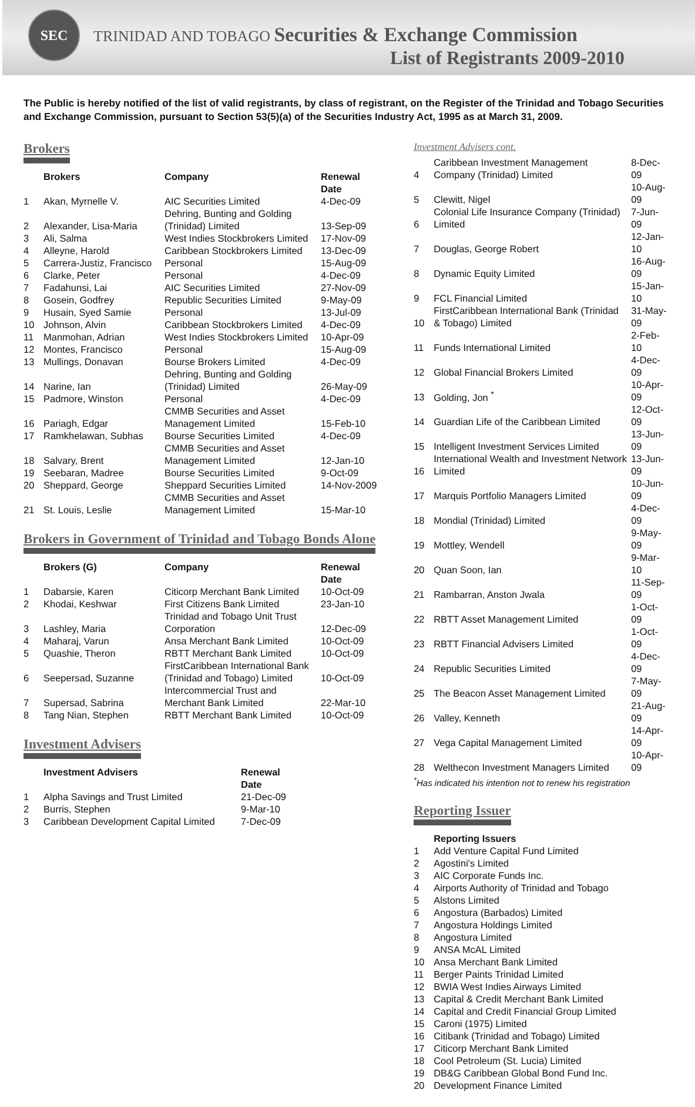SEC
TRINIDAD AND TOBAGO Securities & Exchange Commission
List of Registrants 2009-2010
The Public is hereby notified of the list of valid registrants, by class of registrant, on the Register of the Trinidad and Tobago Securities and Exchange Commission, pursuant to Section 53(5)(a) of the Securities Industry Act, 1995 as at March 31, 2009.
Brokers
| | Brokers | Company | Renewal Date |
| --- | --- | --- | --- |
| 1 | Akan, Myrnelle V. | AIC Securities Limited | 4-Dec-09 |
| 2 | Alexander, Lisa-Maria | Dehring, Bunting and Golding (Trinidad) Limited | 13-Sep-09 |
| 3 | Ali, Salma | West Indies Stockbrokers Limited | 17-Nov-09 |
| 4 | Alleyne, Harold | Caribbean Stockbrokers Limited | 13-Dec-09 |
| 5 | Carrera-Justiz, Francisco | Personal | 15-Aug-09 |
| 6 | Clarke, Peter | Personal | 4-Dec-09 |
| 7 | Fadahunsi, Lai | AIC Securities Limited | 27-Nov-09 |
| 8 | Gosein, Godfrey | Republic Securities Limited | 9-May-09 |
| 9 | Husain, Syed Samie | Personal | 13-Jul-09 |
| 10 | Johnson, Alvin | Caribbean Stockbrokers Limited | 4-Dec-09 |
| 11 | Manmohan, Adrian | West Indies Stockbrokers Limited | 10-Apr-09 |
| 12 | Montes, Francisco | Personal | 15-Aug-09 |
| 13 | Mullings, Donavan | Bourse Brokers Limited | 4-Dec-09 |
| 14 | Narine, Ian | Dehring, Bunting and Golding (Trinidad) Limited | 26-May-09 |
| 15 | Padmore, Winston | Personal | 4-Dec-09 |
| 16 | Pariagh, Edgar | CMMB Securities and Asset Management Limited | 15-Feb-10 |
| 17 | Ramkhelawan, Subhas | Bourse Securities Limited | 4-Dec-09 |
| 18 | Salvary, Brent | CMMB Securities and Asset Management Limited | 12-Jan-10 |
| 19 | Seebaran, Madree | Bourse Securities Limited | 9-Oct-09 |
| 20 | Sheppard, George | Sheppard Securities Limited | 14-Nov-2009 |
| 21 | St. Louis, Leslie | CMMB Securities and Asset Management Limited | 15-Mar-10 |
Brokers in Government of Trinidad and Tobago Bonds Alone
| | Brokers (G) | Company | Renewal Date |
| --- | --- | --- | --- |
| 1 | Dabarsie, Karen | Citicorp Merchant Bank Limited | 10-Oct-09 |
| 2 | Khodai, Keshwar | First Citizens Bank Limited | 23-Jan-10 |
| 3 | Lashley, Maria | Trinidad and Tobago Unit Trust Corporation | 12-Dec-09 |
| 4 | Maharaj, Varun | Ansa Merchant Bank Limited | 10-Oct-09 |
| 5 | Quashie, Theron | RBTT Merchant Bank Limited | 10-Oct-09 |
| 6 | Seepersad, Suzanne | FirstCaribbean International Bank (Trinidad and Tobago) Limited | 10-Oct-09 |
| 7 | Supersad, Sabrina | Intercommercial Trust and Merchant Bank Limited | 22-Mar-10 |
| 8 | Tang Nian, Stephen | RBTT Merchant Bank Limited | 10-Oct-09 |
Investment Advisers
| | Investment Advisers | Renewal Date |
| --- | --- | --- |
| 1 | Alpha Savings and Trust Limited | 21-Dec-09 |
| 2 | Burris, Stephen | 9-Mar-10 |
| 3 | Caribbean Development Capital Limited | 7-Dec-09 |
Investment Advisers cont.
| 4 | Caribbean Investment Management Company (Trinidad) Limited | 8-Dec-09 |
| 5 | Clewitt, Nigel | 10-Aug-09 |
| 6 | Colonial Life Insurance Company (Trinidad) Limited | 7-Jun-09 |
| 7 | Douglas, George Robert | 12-Jan-10 |
| 8 | Dynamic Equity Limited | 16-Aug-09 |
| 9 | FCL Financial Limited | 15-Jan-10 |
| 10 | FirstCaribbean International Bank (Trinidad & Tobago) Limited | 31-May-09 |
| 11 | Funds International Limited | 2-Feb-10 |
| 12 | Global Financial Brokers Limited | 4-Dec-09 |
| 13 | Golding, Jon <sup>*</sup> | 10-Apr-09 |
| 14 | Guardian Life of the Caribbean Limited | 12-Oct-09 |
| 15 | Intelligent Investment Services Limited | 13-Jun-09 |
| 16 | International Wealth and Investment Network Limited | 13-Jun-09 |
| 17 | Marquis Portfolio Managers Limited | 10-Jun-09 |
| 18 | Mondial (Trinidad) Limited | 4-Dec-09 |
| 19 | Mottley, Wendell | 9-May-09 |
| 20 | Quan Soon, Ian | 9-Mar-10 |
| 21 | Rambarran, Anston Jwala | 11-Sep-09 |
| 22 | RBTT Asset Management Limited | 1-Oct-09 |
| 23 | RBTT Financial Advisers Limited | 1-Oct-09 |
| 24 | Republic Securities Limited | 4-Dec-09 |
| 25 | The Beacon Asset Management Limited | 7-May-09 |
| 26 | Valley, Kenneth | 21-Aug-09 |
| 27 | Vega Capital Management Limited | 14-Apr-09 |
| 28 | Welthecon Investment Managers Limited | 10-Apr-09 |
<sup>*</sup> Has indicated his intention not to renew his registration
Reporting Issuer
| | Reporting Issuers |
| --- | --- |
| 1 | Add Venture Capital Fund Limited |
| 2 | Agostini's Limited |
| 3 | AIC Corporate Funds Inc. |
| 4 | Airports Authority of Trinidad and Tobago |
| 5 | Alstons Limited |
| 6 | Angostura (Barbados) Limited |
| 7 | Angostura Holdings Limited |
| 8 | Angostura Limited |
| 9 | ANSA McAL Limited |
| 10 | Ansa Merchant Bank Limited |
| 11 | Berger Paints Trinidad Limited |
| 12 | BWIA West Indies Airways Limited |
| 13 | Capital & Credit Merchant Bank Limited |
| 14 | Capital and Credit Financial Group Limited |
| 15 | Caroni (1975) Limited |
| 16 | Citibank (Trinidad and Tobago) Limited |
| 17 | Citicorp Merchant Bank Limited |
| 18 | Cool Petroleum (St. Lucia) Limited |
| 19 | DB&G Caribbean Global Bond Fund Inc. |
| 20 | Development Finance Limited |